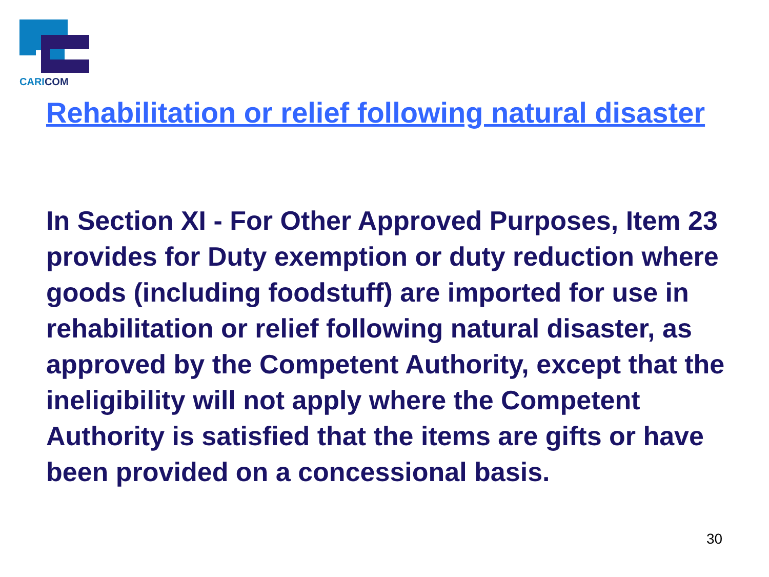CARICOM
Rehabilitation or relief following natural disaster
In Section XI - For Other Approved Purposes, Item 23 provides for Duty exemption or duty reduction where goods (including foodstuff) are imported for use in rehabilitation or relief following natural disaster, as approved by the Competent Authority, except that the ineligibility will not apply where the Competent Authority is satisfied that the items are gifts or have been provided on a concessional basis.
30